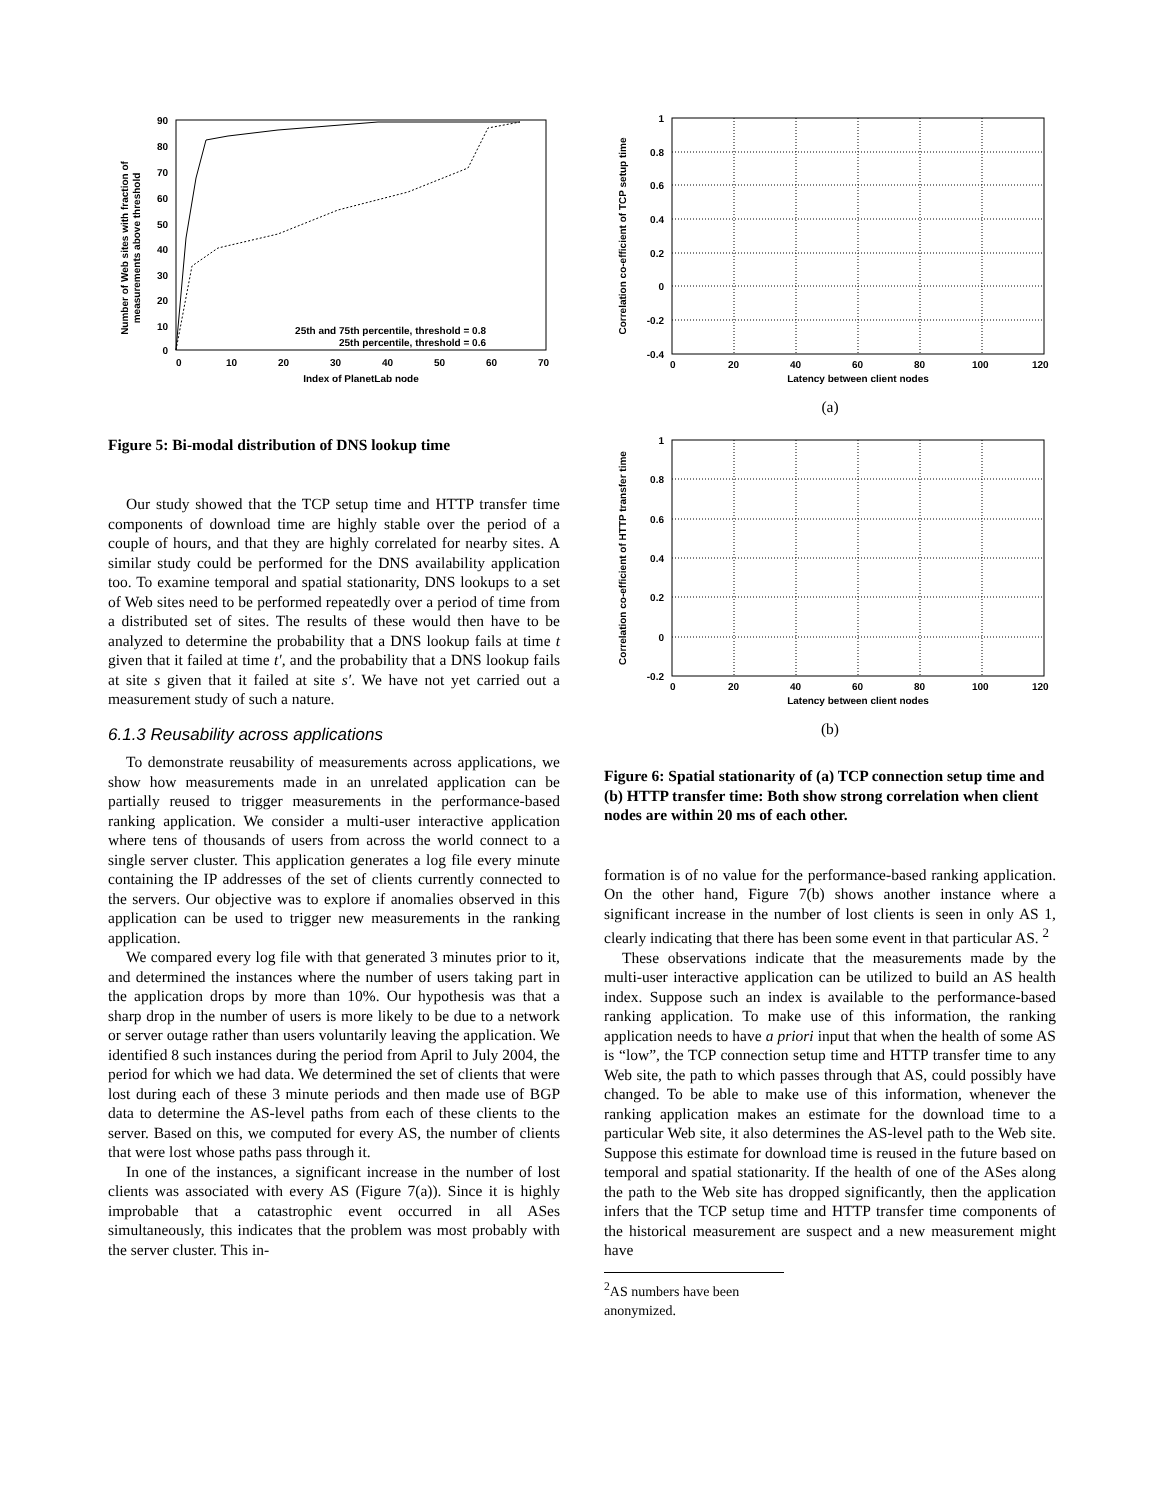90
80
70
60
50
40
30
20
10
0
0
10
20
30
40
50
60
70
Index of PlanetLab node
Number of Web sites with fraction of
measurements above threshold
25th and 75th percentile, threshold = 0.8
25th percentile, threshold = 0.6
Figure 5: Bi-modal distribution of DNS lookup time
Our study showed that the TCP setup time and HTTP transfer time components of download time are highly stable over the period of a couple of hours, and that they are highly correlated for nearby sites. A similar study could be performed for the DNS availability application too. To examine temporal and spatial stationarity, DNS lookups to a set of Web sites need to be performed repeatedly over a period of time from a distributed set of sites. The results of these would then have to be analyzed to determine the probability that a DNS lookup fails at time t given that it failed at time t′, and the probability that a DNS lookup fails at site s given that it failed at site s′. We have not yet carried out a measurement study of such a nature.
6.1.3 Reusability across applications
To demonstrate reusability of measurements across applications, we show how measurements made in an unrelated application can be partially reused to trigger measurements in the performance-based ranking application. We consider a multi-user interactive application where tens of thousands of users from across the world connect to a single server cluster. This application generates a log file every minute containing the IP addresses of the set of clients currently connected to the servers. Our objective was to explore if anomalies observed in this application can be used to trigger new measurements in the ranking application.
We compared every log file with that generated 3 minutes prior to it, and determined the instances where the number of users taking part in the application drops by more than 10%. Our hypothesis was that a sharp drop in the number of users is more likely to be due to a network or server outage rather than users voluntarily leaving the application. We identified 8 such instances during the period from April to July 2004, the period for which we had data. We determined the set of clients that were lost during each of these 3 minute periods and then made use of BGP data to determine the AS-level paths from each of these clients to the server. Based on this, we computed for every AS, the number of clients that were lost whose paths pass through it.
In one of the instances, a significant increase in the number of lost clients was associated with every AS (Figure 7(a)). Since it is highly improbable that a catastrophic event occurred in all ASes simultaneously, this indicates that the problem was most probably with the server cluster. This in-
1
0.8
0.6
0.4
0.2
0
-0.2
-0.4
0
20
40
60
80
100
120
Latency between client nodes
Correlation co-efficient of TCP setup time
(a)
1
0.8
0.6
0.4
0.2
0
-0.2
0
20
40
60
80
100
120
Latency between client nodes
Correlation co-efficient of HTTP transfer time
(b)
Figure 6: Spatial stationarity of (a) TCP connection setup time and (b) HTTP transfer time: Both show strong correlation when client nodes are within 20 ms of each other.
formation is of no value for the performance-based ranking application. On the other hand, Figure 7(b) shows another instance where a significant increase in the number of lost clients is seen in only AS 1, clearly indicating that there has been some event in that particular AS. <sup>2</sup>
These observations indicate that the measurements made by the multi-user interactive application can be utilized to build an AS health index. Suppose such an index is available to the performance-based ranking application. To make use of this information, the ranking application needs to have a priori input that when the health of some AS is “low”, the TCP connection setup time and HTTP transfer time to any Web site, the path to which passes through that AS, could possibly have changed. To be able to make use of this information, whenever the ranking application makes an estimate for the download time to a particular Web site, it also determines the AS-level path to the Web site. Suppose this estimate for download time is reused in the future based on temporal and spatial stationarity. If the health of one of the ASes along the path to the Web site has dropped significantly, then the application infers that the TCP setup time and HTTP transfer time components of the historical measurement are suspect and a new measurement might have
<sup>2</sup> AS numbers have been anonymized.